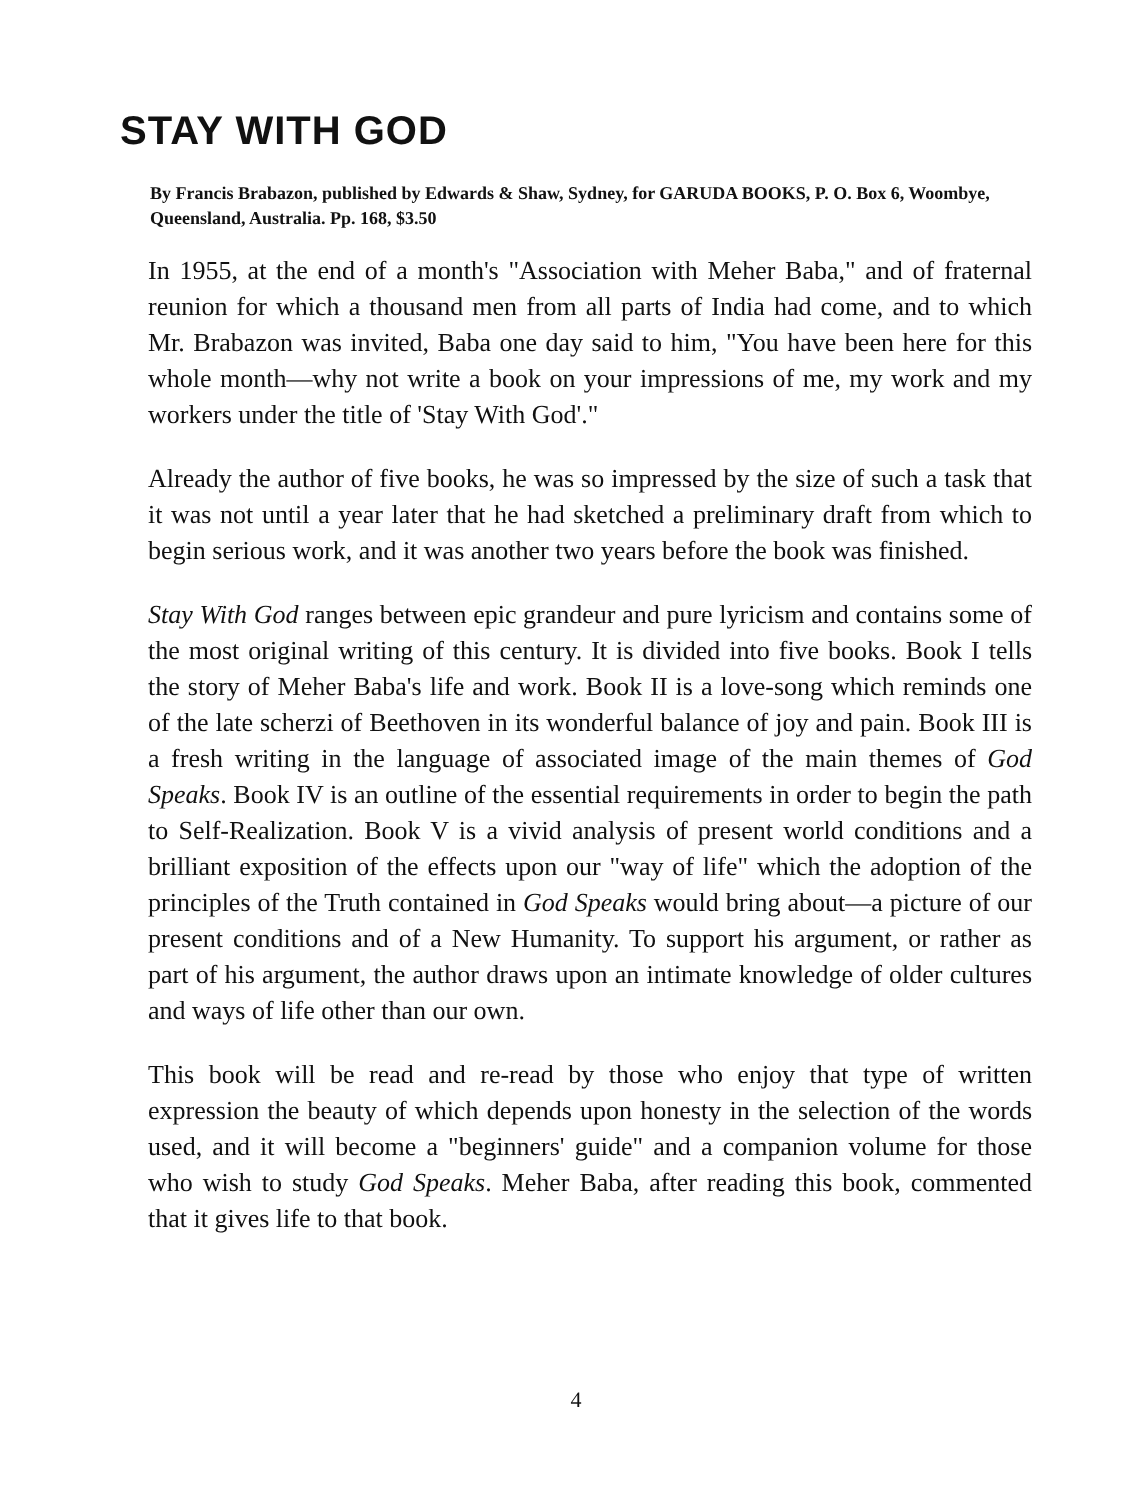STAY WITH GOD
By Francis Brabazon, published by Edwards & Shaw, Sydney, for GARUDA BOOKS, P. O. Box 6, Woombye, Queensland, Australia. Pp. 168, $3.50
In 1955, at the end of a month's "Association with Meher Baba," and of fraternal reunion for which a thousand men from all parts of India had come, and to which Mr. Brabazon was invited, Baba one day said to him, "You have been here for this whole month—why not write a book on your impressions of me, my work and my workers under the title of 'Stay With God'."
Already the author of five books, he was so impressed by the size of such a task that it was not until a year later that he had sketched a preliminary draft from which to begin serious work, and it was another two years before the book was finished.
Stay With God ranges between epic grandeur and pure lyricism and contains some of the most original writing of this century. It is divided into five books. Book I tells the story of Meher Baba's life and work. Book II is a love-song which reminds one of the late scherzi of Beethoven in its wonderful balance of joy and pain. Book III is a fresh writing in the language of associated image of the main themes of God Speaks. Book IV is an outline of the essential requirements in order to begin the path to Self-Realization. Book V is a vivid analysis of present world conditions and a brilliant exposition of the effects upon our "way of life" which the adoption of the principles of the Truth contained in God Speaks would bring about—a picture of our present conditions and of a New Humanity. To support his argument, or rather as part of his argument, the author draws upon an intimate knowledge of older cultures and ways of life other than our own.
This book will be read and re-read by those who enjoy that type of written expression the beauty of which depends upon honesty in the selection of the words used, and it will become a "beginners' guide" and a companion volume for those who wish to study God Speaks. Meher Baba, after reading this book, commented that it gives life to that book.
4